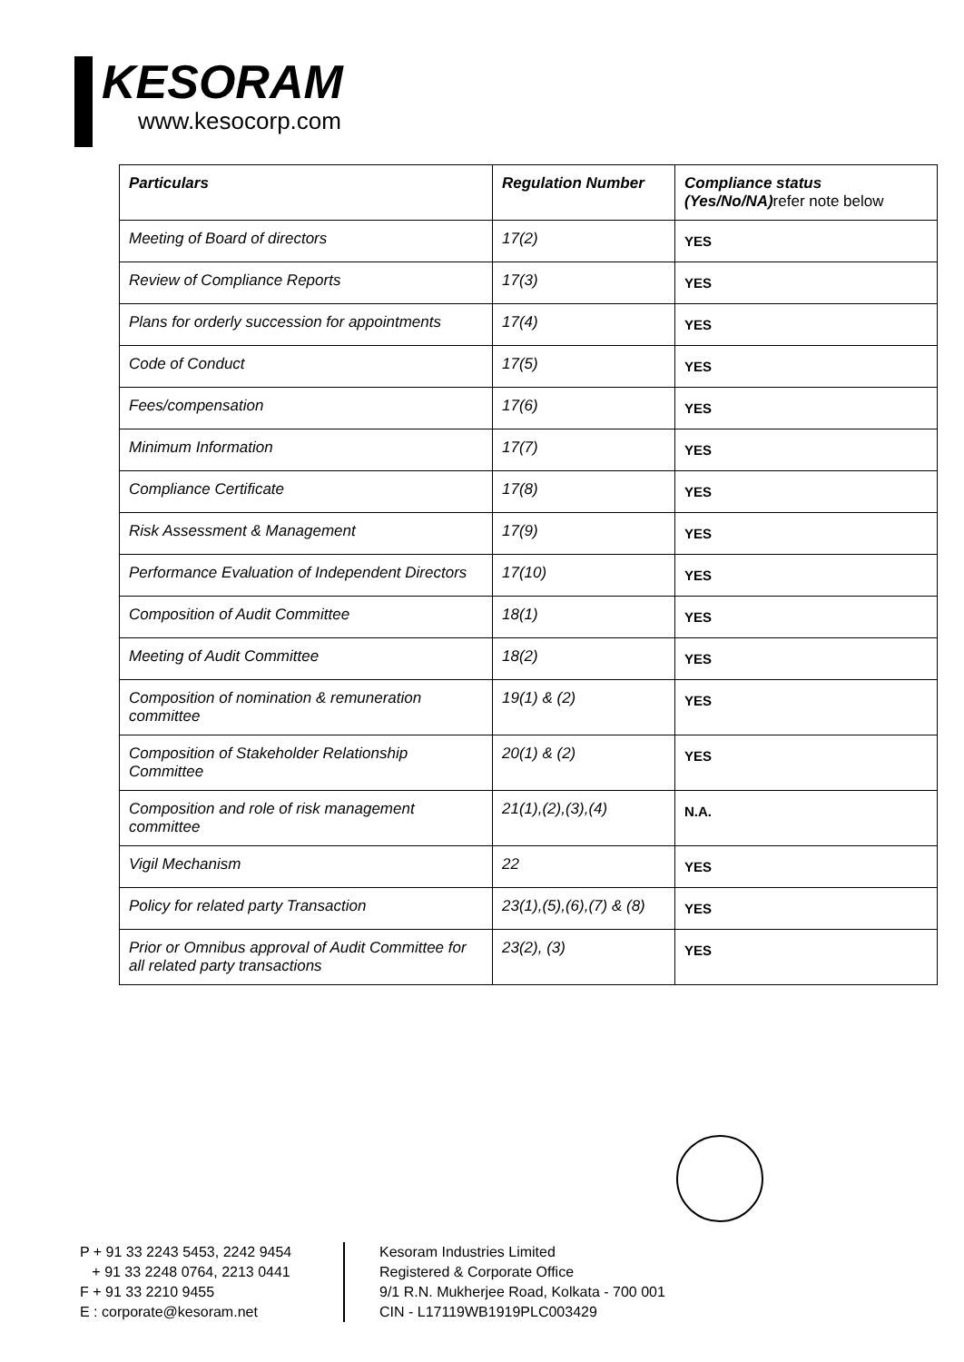KESORAM
www.kesocorp.com
| Particulars | Regulation Number | Compliance status (Yes/No/NA) refer note below |
| --- | --- | --- |
| Meeting of Board of directors | 17(2) | YES |
| Review of Compliance Reports | 17(3) | YES |
| Plans for orderly succession for appointments | 17(4) | YES |
| Code of Conduct | 17(5) | YES |
| Fees/compensation | 17(6) | YES |
| Minimum Information | 17(7) | YES |
| Compliance Certificate | 17(8) | YES |
| Risk Assessment & Management | 17(9) | YES |
| Performance Evaluation of Independent Directors | 17(10) | YES |
| Composition of Audit Committee | 18(1) | YES |
| Meeting of Audit Committee | 18(2) | YES |
| Composition of nomination & remuneration committee | 19(1) & (2) | YES |
| Composition of Stakeholder Relationship Committee | 20(1) & (2) | YES |
| Composition and role of risk management committee | 21(1),(2),(3),(4) | N.A. |
| Vigil Mechanism | 22 | YES |
| Policy for related party Transaction | 23(1),(5),(6),(7) & (8) | YES |
| Prior or Omnibus approval of Audit Committee for all related party transactions | 23(2), (3) | YES |
P + 91 33 2243 5453, 2242 9454
+ 91 33 2248 0764, 2213 0441
F + 91 33 2210 9455
E : corporate@kesoram.net
Kesoram Industries Limited
Registered & Corporate Office
9/1 R.N. Mukherjee Road, Kolkata - 700 001
CIN - L17119WB1919PLC003429